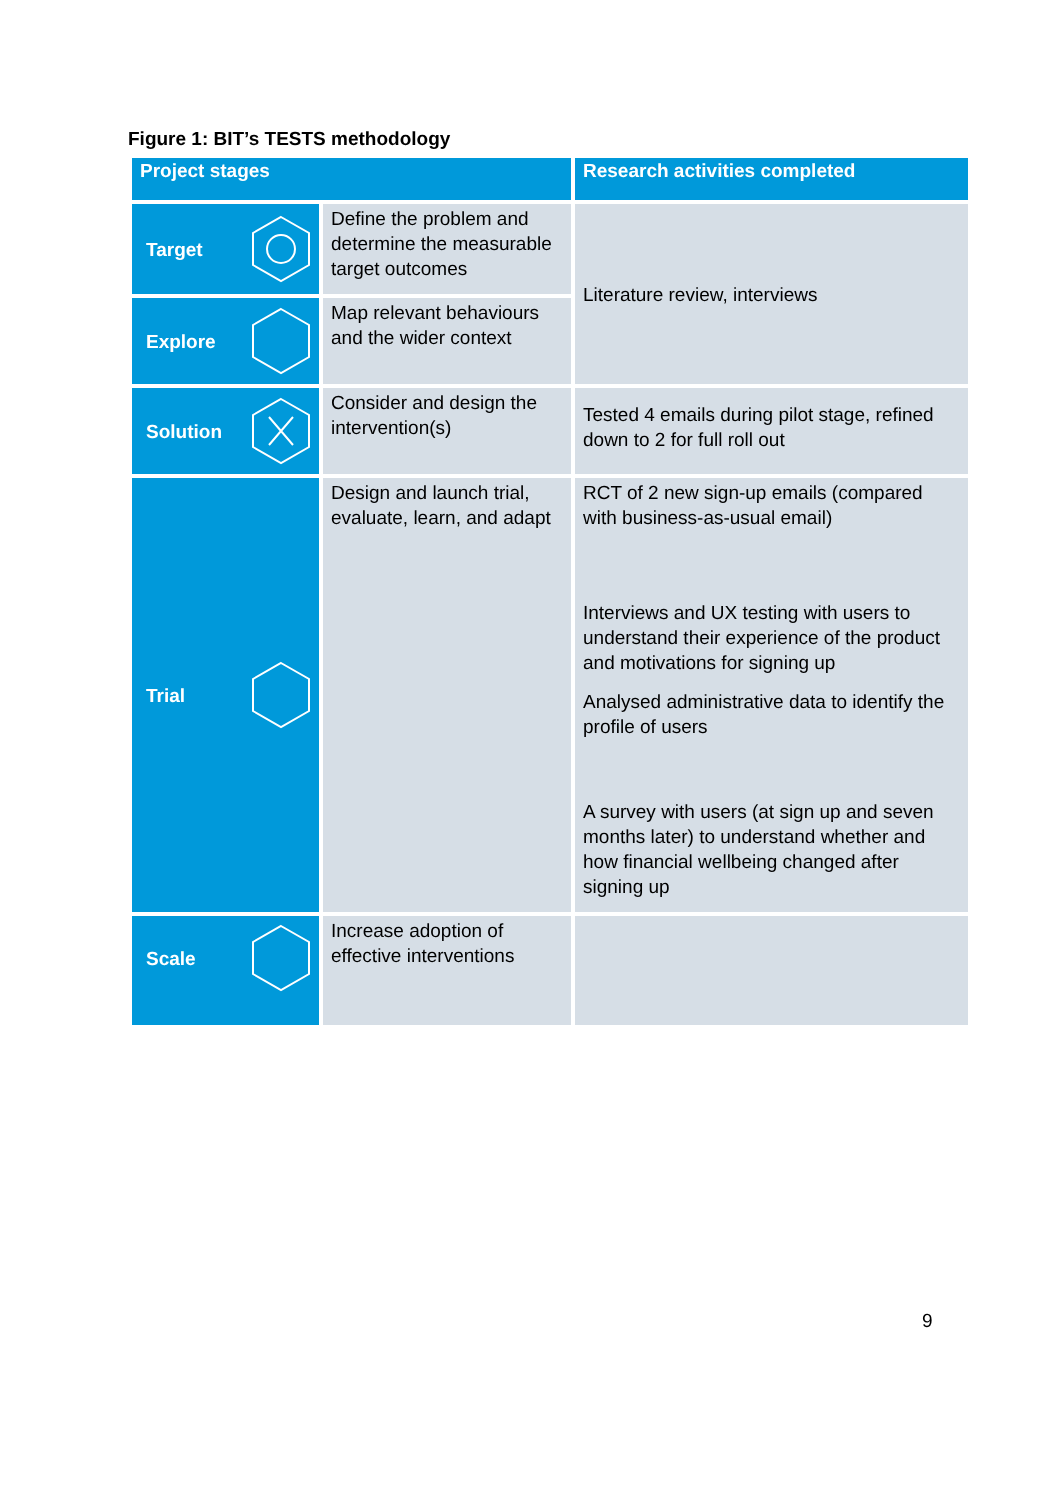Figure 1: BIT’s TESTS methodology
| Project stages | | Research activities completed |
| --- | --- | --- |
| Target | Define the problem and determine the measurable target outcomes | Literature review, interviews |
| Explore | Map relevant behaviours and the wider context | |
| Solution | Consider and design the intervention(s) | Tested 4 emails during pilot stage, refined down to 2 for full roll out |
| Trial | Design and launch trial, evaluate, learn, and adapt | RCT of 2 new sign-up emails (compared with business-as-usual email) Interviews and UX testing with users to understand their experience of the product and motivations for signing up Analysed administrative data to identify the profile of users A survey with users (at sign up and seven months later) to understand whether and how financial wellbeing changed after signing up |
| Scale | Increase adoption of effective interventions | |
9